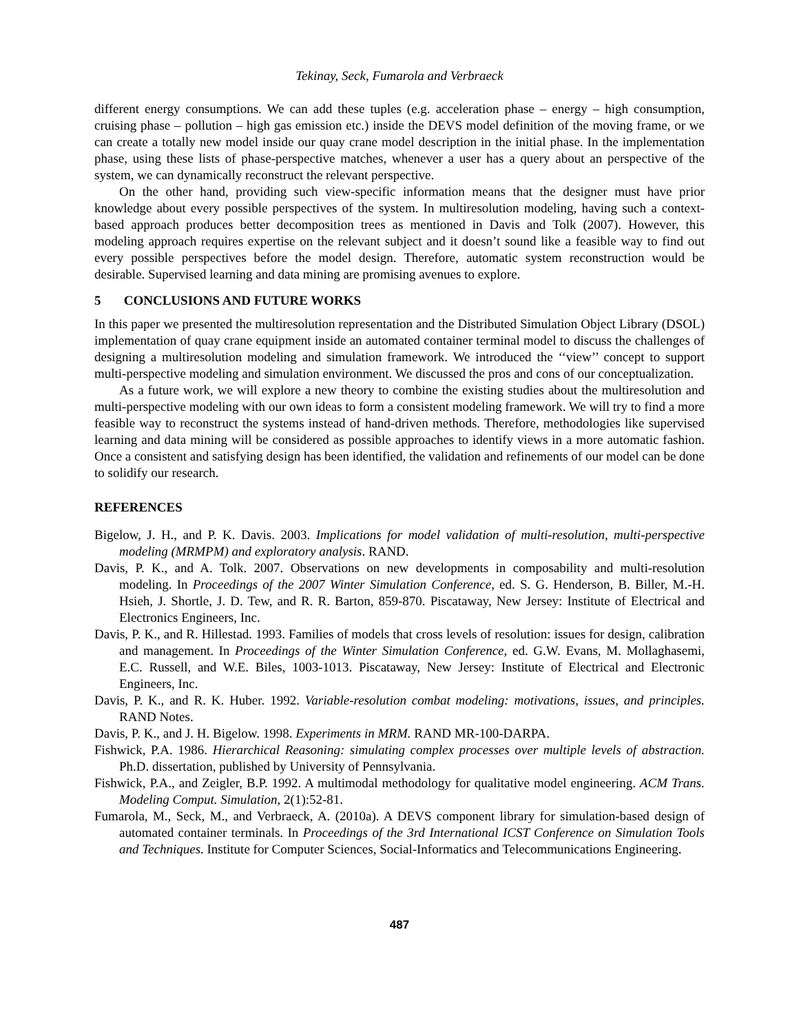Tekinay, Seck, Fumarola and Verbraeck
different energy consumptions. We can add these tuples (e.g. acceleration phase – energy – high consumption, cruising phase – pollution – high gas emission etc.) inside the DEVS model definition of the moving frame, or we can create a totally new model inside our quay crane model description in the initial phase. In the implementation phase, using these lists of phase-perspective matches, whenever a user has a query about an perspective of the system, we can dynamically reconstruct the relevant perspective.
On the other hand, providing such view-specific information means that the designer must have prior knowledge about every possible perspectives of the system. In multiresolution modeling, having such a context-based approach produces better decomposition trees as mentioned in Davis and Tolk (2007). However, this modeling approach requires expertise on the relevant subject and it doesn’t sound like a feasible way to find out every possible perspectives before the model design. Therefore, automatic system reconstruction would be desirable. Supervised learning and data mining are promising avenues to explore.
5 CONCLUSIONS AND FUTURE WORKS
In this paper we presented the multiresolution representation and the Distributed Simulation Object Library (DSOL) implementation of quay crane equipment inside an automated container terminal model to discuss the challenges of designing a multiresolution modeling and simulation framework. We introduced the ‘‘view’’ concept to support multi-perspective modeling and simulation environment. We discussed the pros and cons of our conceptualization.
As a future work, we will explore a new theory to combine the existing studies about the multiresolution and multi-perspective modeling with our own ideas to form a consistent modeling framework. We will try to find a more feasible way to reconstruct the systems instead of hand-driven methods. Therefore, methodologies like supervised learning and data mining will be considered as possible approaches to identify views in a more automatic fashion. Once a consistent and satisfying design has been identified, the validation and refinements of our model can be done to solidify our research.
REFERENCES
Bigelow, J. H., and P. K. Davis. 2003. Implications for model validation of multi-resolution, multi-perspective modeling (MRMPM) and exploratory analysis. RAND.
Davis, P. K., and A. Tolk. 2007. Observations on new developments in composability and multi-resolution modeling. In Proceedings of the 2007 Winter Simulation Conference, ed. S. G. Henderson, B. Biller, M.-H. Hsieh, J. Shortle, J. D. Tew, and R. R. Barton, 859-870. Piscataway, New Jersey: Institute of Electrical and Electronics Engineers, Inc.
Davis, P. K., and R. Hillestad. 1993. Families of models that cross levels of resolution: issues for design, calibration and management. In Proceedings of the Winter Simulation Conference, ed. G.W. Evans, M. Mollaghasemi, E.C. Russell, and W.E. Biles, 1003-1013. Piscataway, New Jersey: Institute of Electrical and Electronic Engineers, Inc.
Davis, P. K., and R. K. Huber. 1992. Variable-resolution combat modeling: motivations, issues, and principles. RAND Notes.
Davis, P. K., and J. H. Bigelow. 1998. Experiments in MRM. RAND MR-100-DARPA.
Fishwick, P.A. 1986. Hierarchical Reasoning: simulating complex processes over multiple levels of abstraction. Ph.D. dissertation, published by University of Pennsylvania.
Fishwick, P.A., and Zeigler, B.P. 1992. A multimodal methodology for qualitative model engineering. ACM Trans. Modeling Comput. Simulation, 2(1):52-81.
Fumarola, M., Seck, M., and Verbraeck, A. (2010a). A DEVS component library for simulation-based design of automated container terminals. In Proceedings of the 3rd International ICST Conference on Simulation Tools and Techniques. Institute for Computer Sciences, Social-Informatics and Telecommunications Engineering.
487